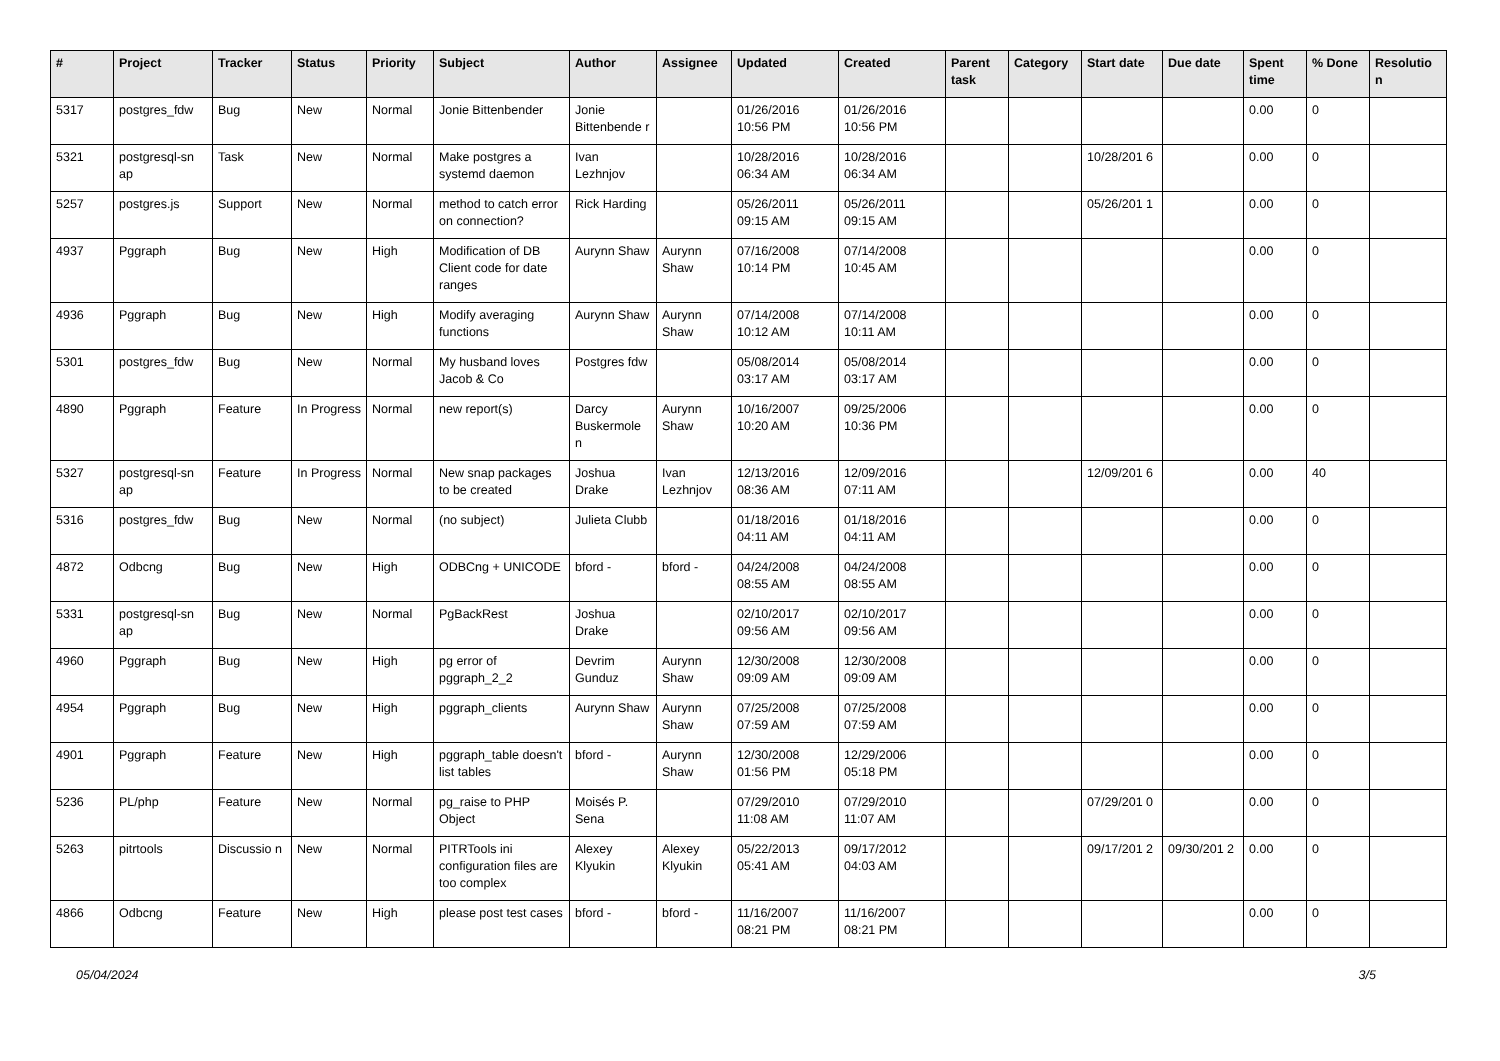| # | Project | Tracker | Status | Priority | Subject | Author | Assignee | Updated | Created | Parent task | Category | Start date | Due date | Spent time | % Done | Resolutio n |
| --- | --- | --- | --- | --- | --- | --- | --- | --- | --- | --- | --- | --- | --- | --- | --- | --- |
| 5317 | postgres_fdw | Bug | New | Normal | Jonie Bittenbender | Jonie Bittenbende r | | 01/26/2016 10:56 PM | 01/26/2016 10:56 PM | | | | | 0.00 | 0 | |
| 5321 | postgresql-sn ap | Task | New | Normal | Make postgres a systemd daemon | Ivan Lezhnjov | | 10/28/2016 06:34 AM | 10/28/2016 06:34 AM | | | 10/28/201 6 | | 0.00 | 0 | |
| 5257 | postgres.js | Support | New | Normal | method to catch error on connection? | Rick Harding | | 05/26/2011 09:15 AM | 05/26/2011 09:15 AM | | | 05/26/201 1 | | 0.00 | 0 | |
| 4937 | Pggraph | Bug | New | High | Modification of DB Client code for date ranges | Aurynn Shaw | Aurynn Shaw | 07/16/2008 10:14 PM | 07/14/2008 10:45 AM | | | | | 0.00 | 0 | |
| 4936 | Pggraph | Bug | New | High | Modify averaging functions | Aurynn Shaw | Aurynn Shaw | 07/14/2008 10:12 AM | 07/14/2008 10:11 AM | | | | | 0.00 | 0 | |
| 5301 | postgres_fdw | Bug | New | Normal | My husband loves Jacob & Co | Postgres fdw | | 05/08/2014 03:17 AM | 05/08/2014 03:17 AM | | | | | 0.00 | 0 | |
| 4890 | Pggraph | Feature | In Progress | Normal | new report(s) | Darcy Buskermole n | Aurynn Shaw | 10/16/2007 10:20 AM | 09/25/2006 10:36 PM | | | | | 0.00 | 0 | |
| 5327 | postgresql-sn ap | Feature | In Progress | Normal | New snap packages to be created | Joshua Drake | Ivan Lezhnjov | 12/13/2016 08:36 AM | 12/09/2016 07:11 AM | | | 12/09/201 6 | | 0.00 | 40 | |
| 5316 | postgres_fdw | Bug | New | Normal | (no subject) | Julieta Clubb | | 01/18/2016 04:11 AM | 01/18/2016 04:11 AM | | | | | 0.00 | 0 | |
| 4872 | Odbcng | Bug | New | High | ODBCng + UNICODE | bford - | bford - | 04/24/2008 08:55 AM | 04/24/2008 08:55 AM | | | | | 0.00 | 0 | |
| 5331 | postgresql-sn ap | Bug | New | Normal | PgBackRest | Joshua Drake | | 02/10/2017 09:56 AM | 02/10/2017 09:56 AM | | | | | 0.00 | 0 | |
| 4960 | Pggraph | Bug | New | High | pg error of pggraph_2_2 | Devrim Gunduz | Aurynn Shaw | 12/30/2008 09:09 AM | 12/30/2008 09:09 AM | | | | | 0.00 | 0 | |
| 4954 | Pggraph | Bug | New | High | pggraph_clients | Aurynn Shaw | Aurynn Shaw | 07/25/2008 07:59 AM | 07/25/2008 07:59 AM | | | | | 0.00 | 0 | |
| 4901 | Pggraph | Feature | New | High | pggraph_table doesn't list tables | bford - | Aurynn Shaw | 12/30/2008 01:56 PM | 12/29/2006 05:18 PM | | | | | 0.00 | 0 | |
| 5236 | PL/php | Feature | New | Normal | pg_raise to PHP Object | Moisés P. Sena | | 07/29/2010 11:08 AM | 07/29/2010 11:07 AM | | | 07/29/201 0 | | 0.00 | 0 | |
| 5263 | pitrtools | Discussio n | New | Normal | PITRTools ini configuration files are too complex | Alexey Klyukin | Alexey Klyukin | 05/22/2013 05:41 AM | 09/17/2012 04:03 AM | | | 09/17/201 2 | 09/30/201 2 | 0.00 | 0 | |
| 4866 | Odbcng | Feature | New | High | please post test cases | bford - | bford - | 11/16/2007 08:21 PM | 11/16/2007 08:21 PM | | | | | 0.00 | 0 | |
05/04/2024 3/5